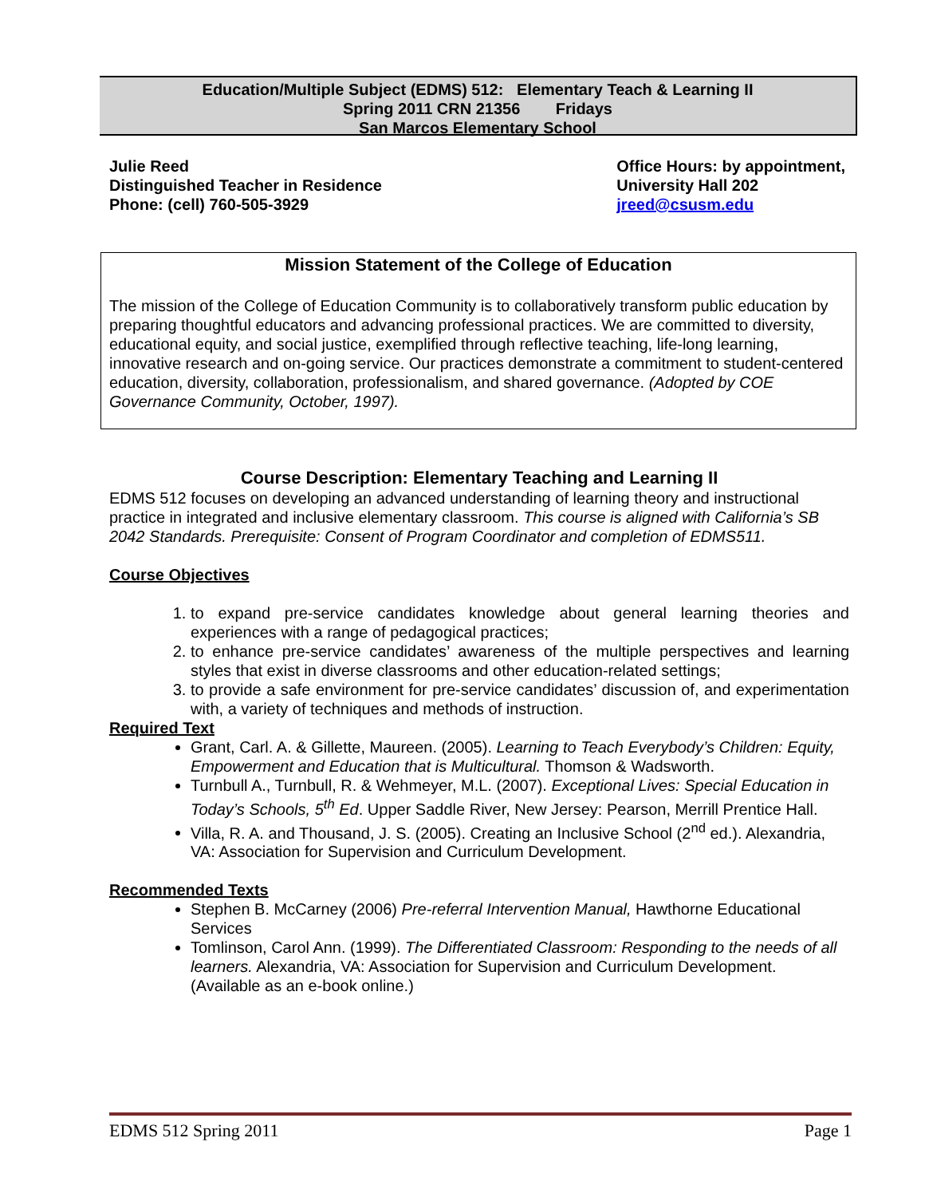Education/Multiple Subject (EDMS) 512: Elementary Teach & Learning II
Spring 2011 CRN 21356 Fridays
San Marcos Elementary School
Julie Reed
Distinguished Teacher in Residence
Phone: (cell) 760-505-3929
Office Hours: by appointment,
University Hall 202
jreed@csusm.edu
Mission Statement of the College of Education
The mission of the College of Education Community is to collaboratively transform public education by preparing thoughtful educators and advancing professional practices. We are committed to diversity, educational equity, and social justice, exemplified through reflective teaching, life-long learning, innovative research and on-going service. Our practices demonstrate a commitment to student-centered education, diversity, collaboration, professionalism, and shared governance. (Adopted by COE Governance Community, October, 1997).
Course Description: Elementary Teaching and Learning II
EDMS 512 focuses on developing an advanced understanding of learning theory and instructional practice in integrated and inclusive elementary classroom. This course is aligned with California’s SB 2042 Standards. Prerequisite: Consent of Program Coordinator and completion of EDMS511.
Course Objectives
1. to expand pre-service candidates knowledge about general learning theories and experiences with a range of pedagogical practices;
2. to enhance pre-service candidates’ awareness of the multiple perspectives and learning styles that exist in diverse classrooms and other education-related settings;
3. to provide a safe environment for pre-service candidates’ discussion of, and experimentation with, a variety of techniques and methods of instruction.
Required Text
Grant, Carl. A. & Gillette, Maureen. (2005). Learning to Teach Everybody’s Children: Equity, Empowerment and Education that is Multicultural. Thomson & Wadsworth.
Turnbull A., Turnbull, R. & Wehmeyer, M.L. (2007). Exceptional Lives: Special Education in Today’s Schools, 5<sup>th</sup> Ed. Upper Saddle River, New Jersey: Pearson, Merrill Prentice Hall.
Villa, R. A. and Thousand, J. S. (2005). Creating an Inclusive School (2<sup>nd</sup> ed.). Alexandria, VA: Association for Supervision and Curriculum Development.
Recommended Texts
Stephen B. McCarney (2006) Pre-referral Intervention Manual, Hawthorne Educational Services
Tomlinson, Carol Ann. (1999). The Differentiated Classroom: Responding to the needs of all learners. Alexandria, VA: Association for Supervision and Curriculum Development. (Available as an e-book online.)
EDMS 512 Spring 2011 Page 1